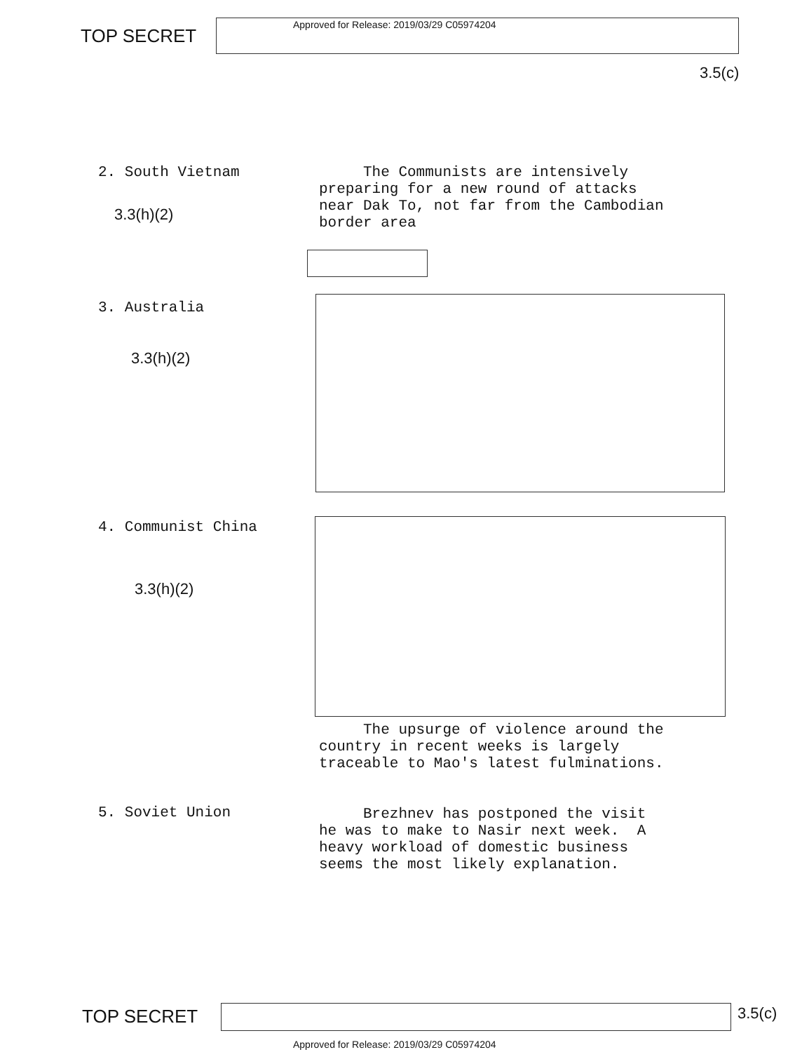TOP SECRET
Approved for Release: 2019/03/29 C05974204
3.5(c)
2. South Vietnam
3.3(h)(2)
The Communists are intensively preparing for a new round of attacks near Dak To, not far from the Cambodian border area
3. Australia
3.3(h)(2)
4. Communist China
3.3(h)(2)
The upsurge of violence around the country in recent weeks is largely traceable to Mao's latest fulminations.
5. Soviet Union
Brezhnev has postponed the visit he was to make to Nasir next week. A heavy workload of domestic business seems the most likely explanation.
TOP SECRET 3.5(c)
Approved for Release: 2019/03/29 C05974204